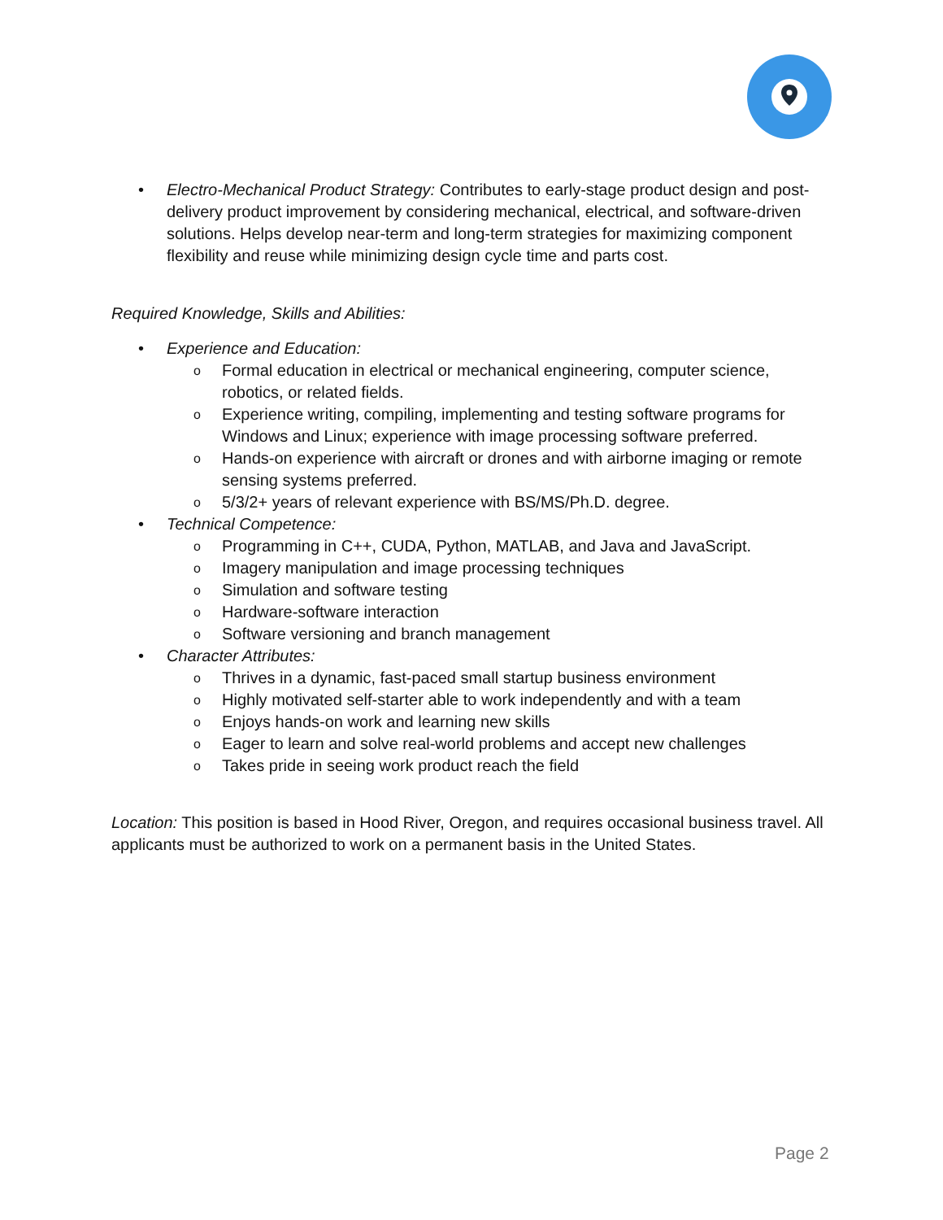• Electro-Mechanical Product Strategy: Contributes to early-stage product design and post-delivery product improvement by considering mechanical, electrical, and software-driven solutions. Helps develop near-term and long-term strategies for maximizing component flexibility and reuse while minimizing design cycle time and parts cost.
Required Knowledge, Skills and Abilities:
• Experience and Education:
o Formal education in electrical or mechanical engineering, computer science, robotics, or related fields.
o Experience writing, compiling, implementing and testing software programs for Windows and Linux; experience with image processing software preferred.
o Hands-on experience with aircraft or drones and with airborne imaging or remote sensing systems preferred.
o 5/3/2+ years of relevant experience with BS/MS/Ph.D. degree.
• Technical Competence:
o Programming in C++, CUDA, Python, MATLAB, and Java and JavaScript.
o Imagery manipulation and image processing techniques
o Simulation and software testing
o Hardware-software interaction
o Software versioning and branch management
• Character Attributes:
o Thrives in a dynamic, fast-paced small startup business environment
o Highly motivated self-starter able to work independently and with a team
o Enjoys hands-on work and learning new skills
o Eager to learn and solve real-world problems and accept new challenges
o Takes pride in seeing work product reach the field
Location: This position is based in Hood River, Oregon, and requires occasional business travel. All applicants must be authorized to work on a permanent basis in the United States.
Page 2